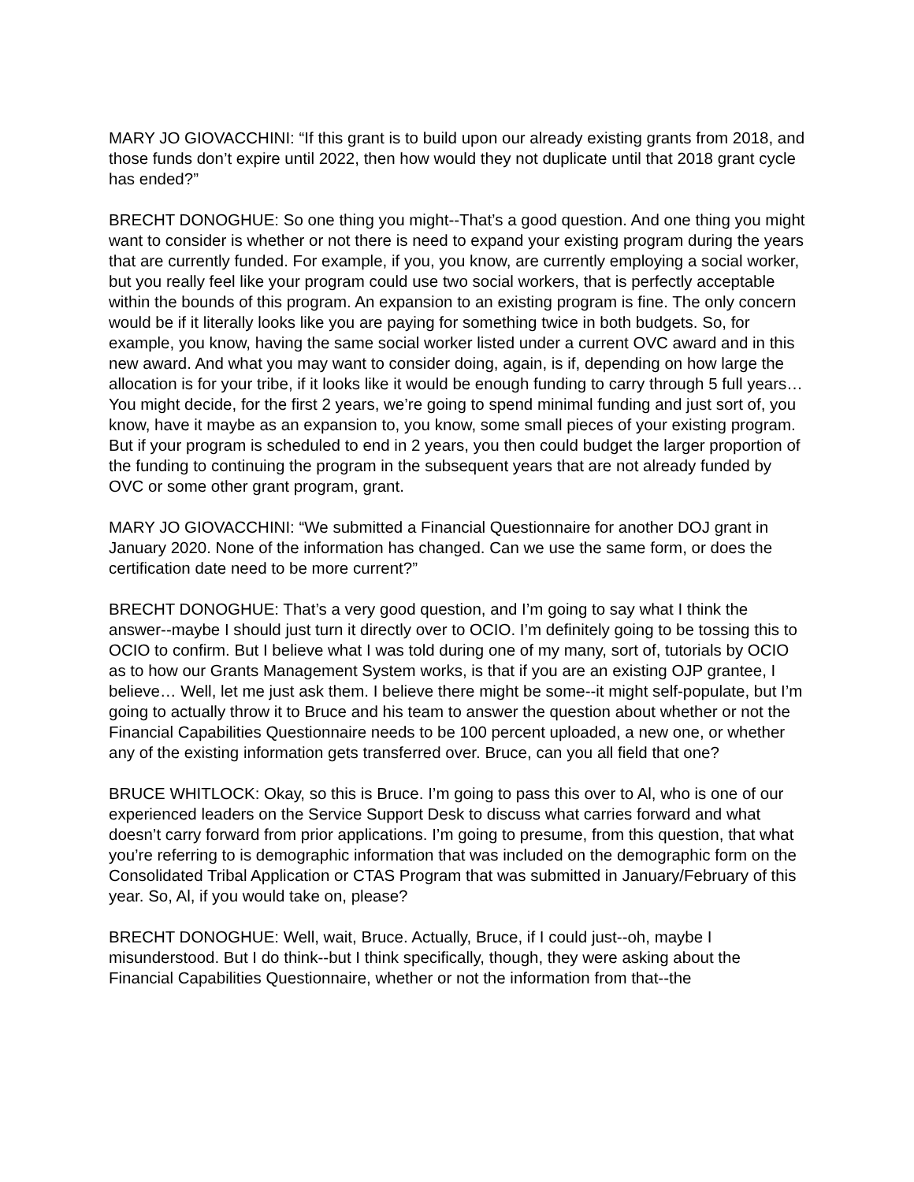MARY JO GIOVACCHINI: “If this grant is to build upon our already existing grants from 2018, and those funds don’t expire until 2022, then how would they not duplicate until that 2018 grant cycle has ended?”
BRECHT DONOGHUE: So one thing you might--That’s a good question. And one thing you might want to consider is whether or not there is need to expand your existing program during the years that are currently funded. For example, if you, you know, are currently employing a social worker, but you really feel like your program could use two social workers, that is perfectly acceptable within the bounds of this program. An expansion to an existing program is fine. The only concern would be if it literally looks like you are paying for something twice in both budgets. So, for example, you know, having the same social worker listed under a current OVC award and in this new award. And what you may want to consider doing, again, is if, depending on how large the allocation is for your tribe, if it looks like it would be enough funding to carry through 5 full years… You might decide, for the first 2 years, we’re going to spend minimal funding and just sort of, you know, have it maybe as an expansion to, you know, some small pieces of your existing program. But if your program is scheduled to end in 2 years, you then could budget the larger proportion of the funding to continuing the program in the subsequent years that are not already funded by OVC or some other grant program, grant.
MARY JO GIOVACCHINI: “We submitted a Financial Questionnaire for another DOJ grant in January 2020. None of the information has changed. Can we use the same form, or does the certification date need to be more current?”
BRECHT DONOGHUE: That’s a very good question, and I’m going to say what I think the answer--maybe I should just turn it directly over to OCIO. I’m definitely going to be tossing this to OCIO to confirm. But I believe what I was told during one of my many, sort of, tutorials by OCIO as to how our Grants Management System works, is that if you are an existing OJP grantee, I believe… Well, let me just ask them. I believe there might be some--it might self-populate, but I’m going to actually throw it to Bruce and his team to answer the question about whether or not the Financial Capabilities Questionnaire needs to be 100 percent uploaded, a new one, or whether any of the existing information gets transferred over. Bruce, can you all field that one?
BRUCE WHITLOCK: Okay, so this is Bruce. I’m going to pass this over to Al, who is one of our experienced leaders on the Service Support Desk to discuss what carries forward and what doesn’t carry forward from prior applications. I’m going to presume, from this question, that what you’re referring to is demographic information that was included on the demographic form on the Consolidated Tribal Application or CTAS Program that was submitted in January/February of this year. So, Al, if you would take on, please?
BRECHT DONOGHUE: Well, wait, Bruce. Actually, Bruce, if I could just--oh, maybe I misunderstood. But I do think--but I think specifically, though, they were asking about the Financial Capabilities Questionnaire, whether or not the information from that--the